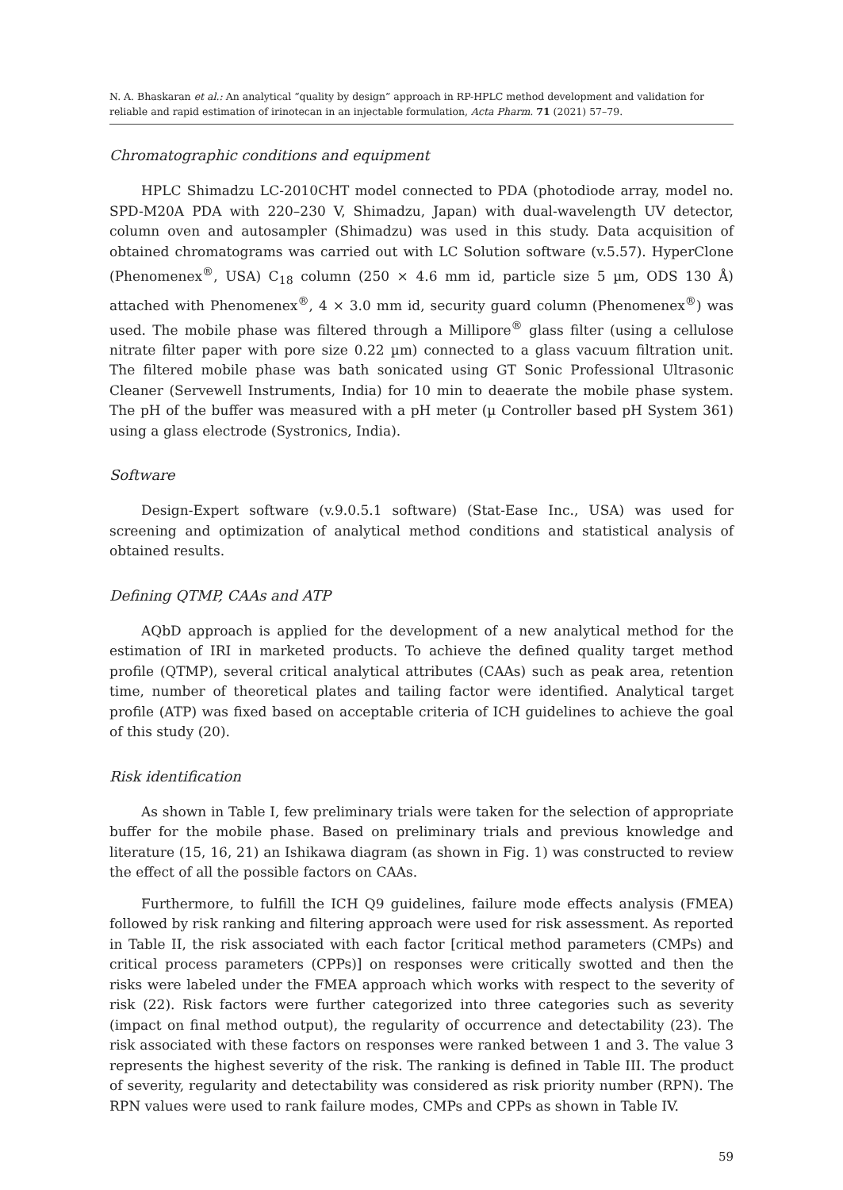N. A. Bhaskaran et al.: An analytical “quality by design” approach in RP-HPLC method development and validation for reliable and rapid estimation of irinotecan in an injectable formulation, Acta Pharm. 71 (2021) 57–79.
Chromatographic conditions and equipment
HPLC Shimadzu LC-2010CHT model connected to PDA (photodiode array, model no. SPD-M20A PDA with 220–230 V, Shimadzu, Japan) with dual-wavelength UV detector, column oven and autosampler (Shimadzu) was used in this study. Data acquisition of obtained chromatograms was carried out with LC Solution software (v.5.57). HyperClone (Phenomenex<sup>®</sup>, USA) C<sub>18</sub> column (250 × 4.6 mm id, particle size 5 µm, ODS 130 Å) attached with Phenomenex<sup>®</sup>, 4 × 3.0 mm id, security guard column (Phenomenex<sup>®</sup>) was used. The mobile phase was filtered through a Millipore<sup>®</sup> glass filter (using a cellulose nitrate filter paper with pore size 0.22 µm) connected to a glass vacuum filtration unit. The filtered mobile phase was bath sonicated using GT Sonic Professional Ultrasonic Cleaner (Servewell Instruments, India) for 10 min to deaerate the mobile phase system. The pH of the buffer was measured with a pH meter (µ Controller based pH System 361) using a glass electrode (Systronics, India).
Software
Design-Expert software (v.9.0.5.1 software) (Stat-Ease Inc., USA) was used for screening and optimization of analytical method conditions and statistical analysis of obtained results.
Defining QTMP, CAAs and ATP
AQbD approach is applied for the development of a new analytical method for the estimation of IRI in marketed products. To achieve the defined quality target method profile (QTMP), several critical analytical attributes (CAAs) such as peak area, retention time, number of theoretical plates and tailing factor were identified. Analytical target profile (ATP) was fixed based on acceptable criteria of ICH guidelines to achieve the goal of this study (20).
Risk identification
As shown in Table I, few preliminary trials were taken for the selection of appropriate buffer for the mobile phase. Based on preliminary trials and previous knowledge and literature (15, 16, 21) an Ishikawa diagram (as shown in Fig. 1) was constructed to review the effect of all the possible factors on CAAs.
Furthermore, to fulfill the ICH Q9 guidelines, failure mode effects analysis (FMEA) followed by risk ranking and filtering approach were used for risk assessment. As reported in Table II, the risk associated with each factor [critical method parameters (CMPs) and critical process parameters (CPPs)] on responses were critically swotted and then the risks were labeled under the FMEA approach which works with respect to the severity of risk (22). Risk factors were further categorized into three categories such as severity (impact on final method output), the regularity of occurrence and detectability (23). The risk associated with these factors on responses were ranked between 1 and 3. The value 3 represents the highest severity of the risk. The ranking is defined in Table III. The product of severity, regularity and detectability was considered as risk priority number (RPN). The RPN values were used to rank failure modes, CMPs and CPPs as shown in Table IV.
59